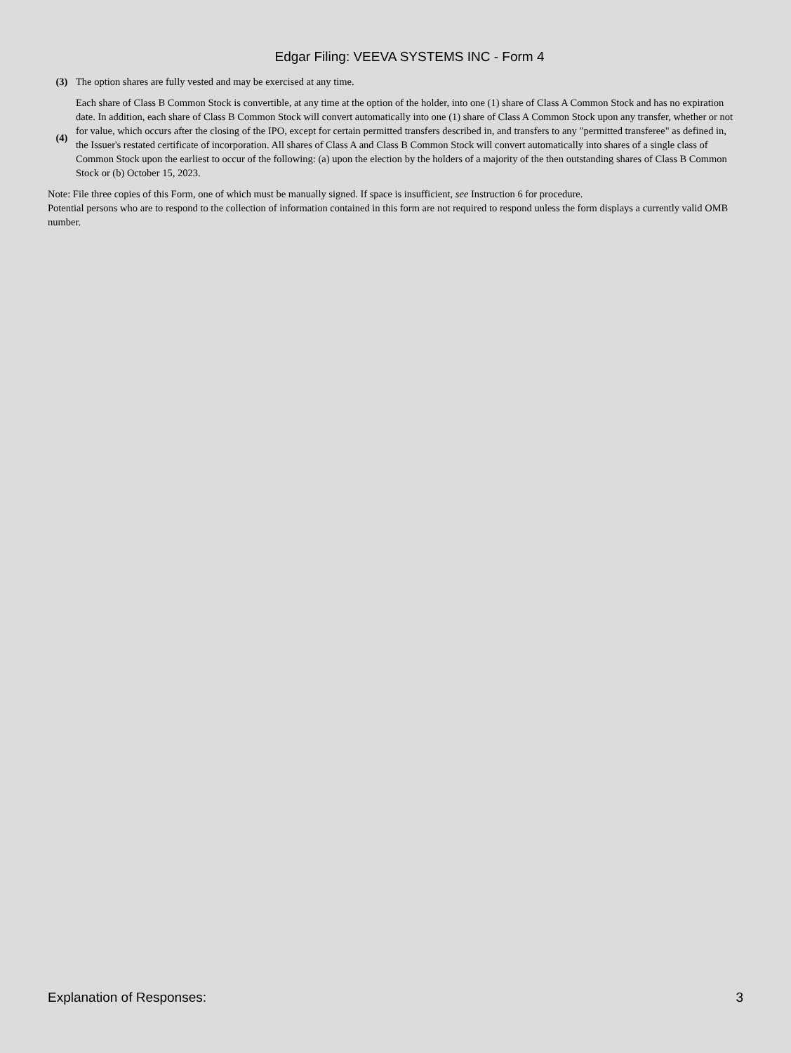Edgar Filing: VEEVA SYSTEMS INC - Form 4
| (3) | The option shares are fully vested and may be exercised at any time. |
| (4) | Each share of Class B Common Stock is convertible, at any time at the option of the holder, into one (1) share of Class A Common Stock and has no expiration date. In addition, each share of Class B Common Stock will convert automatically into one (1) share of Class A Common Stock upon any transfer, whether or not for value, which occurs after the closing of the IPO, except for certain permitted transfers described in, and transfers to any "permitted transferee" as defined in, the Issuer's restated certificate of incorporation. All shares of Class A and Class B Common Stock will convert automatically into shares of a single class of Common Stock upon the earliest to occur of the following: (a) upon the election by the holders of a majority of the then outstanding shares of Class B Common Stock or (b) October 15, 2023. |
Note: File three copies of this Form, one of which must be manually signed. If space is insufficient, see Instruction 6 for procedure.
Potential persons who are to respond to the collection of information contained in this form are not required to respond unless the form displays a currently valid OMB number.
Explanation of Responses: 3